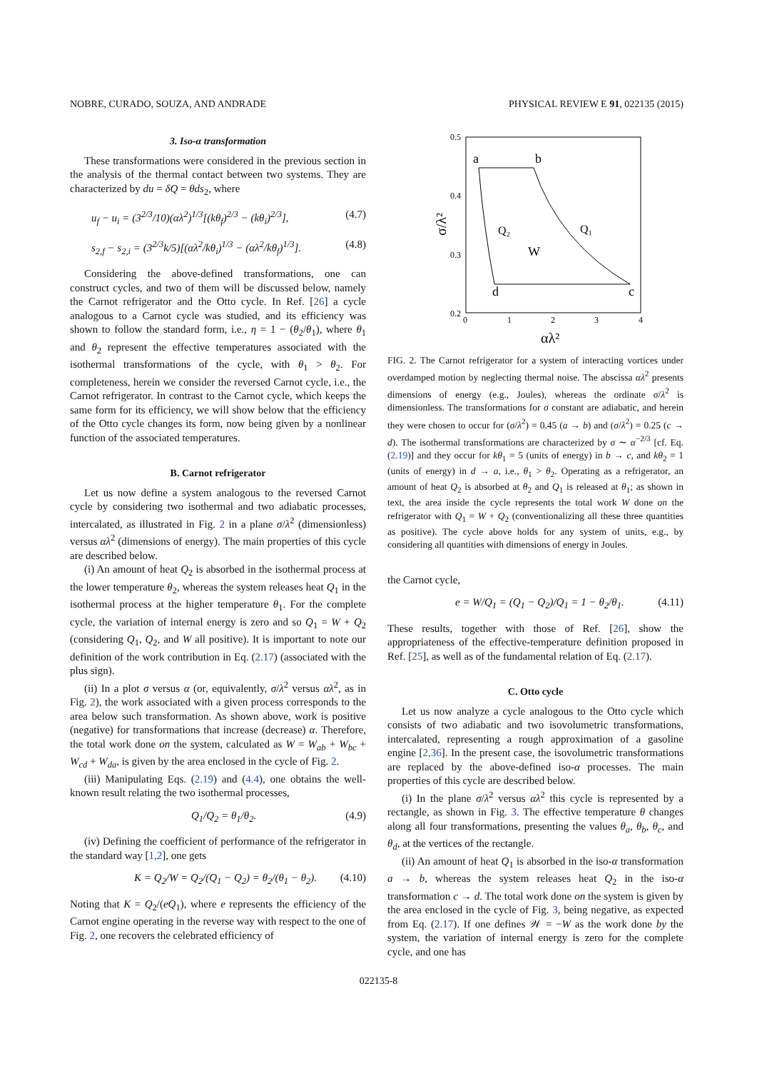NOBRE, CURADO, SOUZA, AND ANDRADE PHYSICAL REVIEW E 91, 022135 (2015)
3. Iso-α transformation
These transformations were considered in the previous section in the analysis of the thermal contact between two systems. They are characterized by du = δQ = θds<sub>2</sub>, where
u<sub>f</sub> − u<sub>i</sub> = (3<sup>2/3</sup>/10)(αλ<sup>2</sup>)<sup>1/3</sup>[(kθ<sub>f</sub>)<sup>2/3</sup> − (kθ<sub>i</sub>)<sup>2/3</sup>], (4.7)
s<sub>2,f</sub> − s<sub>2,i</sub> = (3<sup>2/3</sup>k/5)[(αλ<sup>2</sup>/kθ<sub>i</sub>)<sup>1/3</sup> − (αλ<sup>2</sup>/kθ<sub>f</sub>)<sup>1/3</sup>]. (4.8)
Considering the above-defined transformations, one can construct cycles, and two of them will be discussed below, namely the Carnot refrigerator and the Otto cycle. In Ref. [26] a cycle analogous to a Carnot cycle was studied, and its efficiency was shown to follow the standard form, i.e., η = 1 − (θ<sub>2</sub>/θ<sub>1</sub>), where θ<sub>1</sub> and θ<sub>2</sub> represent the effective temperatures associated with the isothermal transformations of the cycle, with θ<sub>1</sub> > θ<sub>2</sub>. For completeness, herein we consider the reversed Carnot cycle, i.e., the Carnot refrigerator. In contrast to the Carnot cycle, which keeps the same form for its efficiency, we will show below that the efficiency of the Otto cycle changes its form, now being given by a nonlinear function of the associated temperatures.
B. Carnot refrigerator
Let us now define a system analogous to the reversed Carnot cycle by considering two isothermal and two adiabatic processes, intercalated, as illustrated in Fig. 2 in a plane σ/λ<sup>2</sup> (dimensionless) versus αλ<sup>2</sup> (dimensions of energy). The main properties of this cycle are described below.
(i) An amount of heat Q<sub>2</sub> is absorbed in the isothermal process at the lower temperature θ<sub>2</sub>, whereas the system releases heat Q<sub>1</sub> in the isothermal process at the higher temperature θ<sub>1</sub>. For the complete cycle, the variation of internal energy is zero and so Q<sub>1</sub> = W + Q<sub>2</sub> (considering Q<sub>1</sub>, Q<sub>2</sub>, and W all positive). It is important to note our definition of the work contribution in Eq. (2.17) (associated with the plus sign).
(ii) In a plot σ versus α (or, equivalently, σ/λ<sup>2</sup> versus αλ<sup>2</sup>, as in Fig. 2), the work associated with a given process corresponds to the area below such transformation. As shown above, work is positive (negative) for transformations that increase (decrease) α. Therefore, the total work done on the system, calculated as W = W<sub>ab</sub> + W<sub>bc</sub> + W<sub>cd</sub> + W<sub>da</sub>, is given by the area enclosed in the cycle of Fig. 2.
(iii) Manipulating Eqs. (2.19) and (4.4), one obtains the well-known result relating the two isothermal processes,
Q<sub>1</sub>/Q<sub>2</sub> = θ<sub>1</sub>/θ<sub>2</sub>. (4.9)
(iv) Defining the coefficient of performance of the refrigerator in the standard way [1,2], one gets
K = Q<sub>2</sub>/W = Q<sub>2</sub>/(Q<sub>1</sub> − Q<sub>2</sub>) = θ<sub>2</sub>/(θ<sub>1</sub> − θ<sub>2</sub>). (4.10)
Noting that K = Q<sub>2</sub>/(eQ<sub>1</sub>), where e represents the efficiency of the Carnot engine operating in the reverse way with respect to the one of Fig. 2, one recovers the celebrated efficiency of
0.5
0.4
0.3
0.2
0
1
2
3
4
αλ²
σ/λ²
a
b
c
d
Q₂
Q₁
W
FIG. 2. The Carnot refrigerator for a system of interacting vortices under overdamped motion by neglecting thermal noise. The abscissa αλ<sup>2</sup> presents dimensions of energy (e.g., Joules), whereas the ordinate σ/λ<sup>2</sup> is dimensionless. The transformations for σ constant are adiabatic, and herein they were chosen to occur for (σ/λ<sup>2</sup>) = 0.45 (a → b) and (σ/λ<sup>2</sup>) = 0.25 (c → d). The isothermal transformations are characterized by σ ∼ α<sup>−2/3</sup> [cf. Eq. (2.19)] and they occur for kθ<sub>1</sub> = 5 (units of energy) in b → c, and kθ<sub>2</sub> = 1 (units of energy) in d → a, i.e., θ<sub>1</sub> > θ<sub>2</sub>. Operating as a refrigerator, an amount of heat Q<sub>2</sub> is absorbed at θ<sub>2</sub> and Q<sub>1</sub> is released at θ<sub>1</sub>; as shown in text, the area inside the cycle represents the total work W done on the refrigerator with Q<sub>1</sub> = W + Q<sub>2</sub> (conventionalizing all these three quantities as positive). The cycle above holds for any system of units, e.g., by considering all quantities with dimensions of energy in Joules.
the Carnot cycle,
e = W/Q<sub>1</sub> = (Q<sub>1</sub> − Q<sub>2</sub>)/Q<sub>1</sub> = 1 − θ<sub>2</sub>/θ<sub>1</sub>. (4.11)
These results, together with those of Ref. [26], show the appropriateness of the effective-temperature definition proposed in Ref. [25], as well as of the fundamental relation of Eq. (2.17).
C. Otto cycle
Let us now analyze a cycle analogous to the Otto cycle which consists of two adiabatic and two isovolumetric transformations, intercalated, representing a rough approximation of a gasoline engine [2,36]. In the present case, the isovolumetric transformations are replaced by the above-defined iso-α processes. The main properties of this cycle are described below.
(i) In the plane σ/λ<sup>2</sup> versus αλ<sup>2</sup> this cycle is represented by a rectangle, as shown in Fig. 3. The effective temperature θ changes along all four transformations, presenting the values θ<sub>a</sub>, θ<sub>b</sub>, θ<sub>c</sub>, and θ<sub>d</sub>, at the vertices of the rectangle.
(ii) An amount of heat Q<sub>1</sub> is absorbed in the iso-α transformation a → b, whereas the system releases heat Q<sub>2</sub> in the iso-α transformation c → d. The total work done on the system is given by the area enclosed in the cycle of Fig. 3, being negative, as expected from Eq. (2.17). If one defines 𝒲 = −W as the work done by the system, the variation of internal energy is zero for the complete cycle, and one has
022135-8